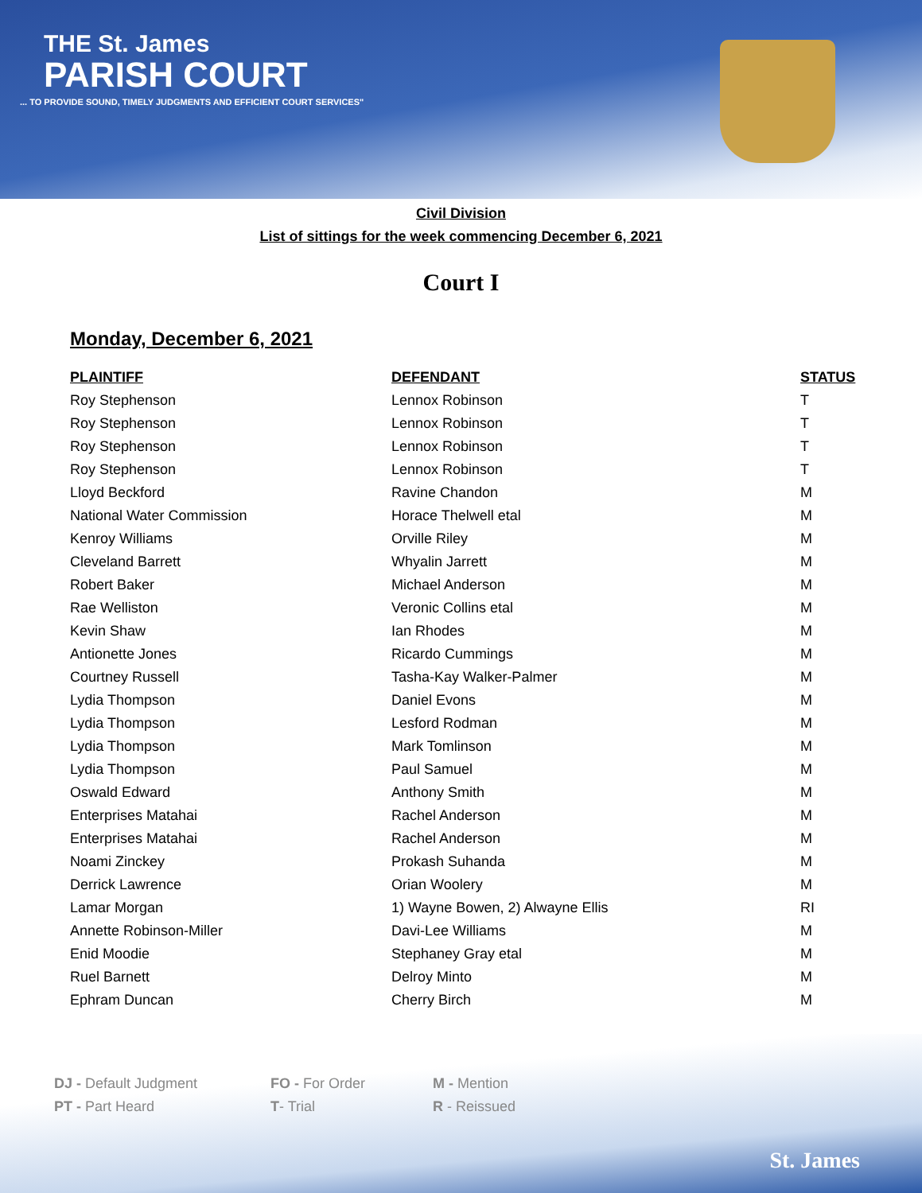THE St. James
PARISH COURT
... TO PROVIDE SOUND, TIMELY JUDGMENTS AND EFFICIENT COURT SERVICES"
Civil Division
List of sittings for the week commencing December 6, 2021
Court I
Monday, December 6, 2021
| PLAINTIFF | DEFENDANT | STATUS |
| --- | --- | --- |
| Roy Stephenson | Lennox Robinson | T |
| Roy Stephenson | Lennox Robinson | T |
| Roy Stephenson | Lennox Robinson | T |
| Roy Stephenson | Lennox Robinson | T |
| Lloyd Beckford | Ravine Chandon | M |
| National Water Commission | Horace Thelwell etal | M |
| Kenroy Williams | Orville Riley | M |
| Cleveland Barrett | Whyalin Jarrett | M |
| Robert Baker | Michael Anderson | M |
| Rae Welliston | Veronic Collins etal | M |
| Kevin Shaw | Ian Rhodes | M |
| Antionette Jones | Ricardo Cummings | M |
| Courtney Russell | Tasha-Kay Walker-Palmer | M |
| Lydia Thompson | Daniel Evons | M |
| Lydia Thompson | Lesford Rodman | M |
| Lydia Thompson | Mark Tomlinson | M |
| Lydia Thompson | Paul Samuel | M |
| Oswald Edward | Anthony Smith | M |
| Enterprises Matahai | Rachel Anderson | M |
| Enterprises Matahai | Rachel Anderson | M |
| Noami Zinckey | Prokash Suhanda | M |
| Derrick Lawrence | Orian Woolery | M |
| Lamar Morgan | 1) Wayne Bowen, 2) Alwayne Ellis | RI |
| Annette Robinson-Miller | Davi-Lee Williams | M |
| Enid Moodie | Stephaney Gray etal | M |
| Ruel Barnett | Delroy Minto | M |
| Ephram Duncan | Cherry Birch | M |
DJ - Default Judgment FO - For Order M - Mention
PT - Part Heard T- Trial R - Reissued
St. James